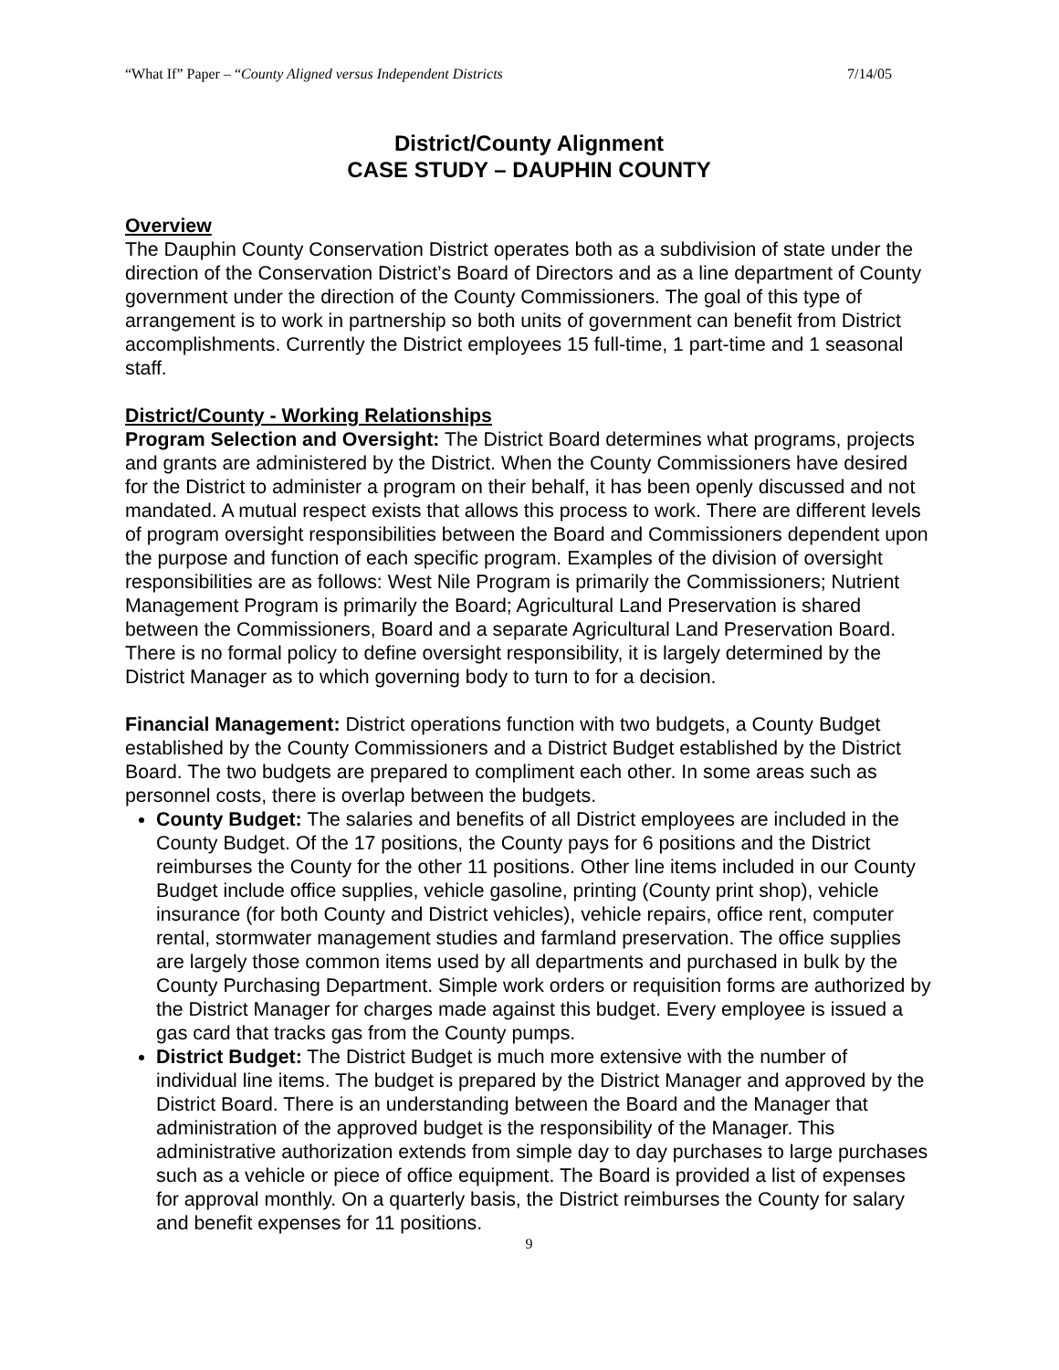“What If” Paper – “County Aligned versus Independent Districts 7/14/05
District/County Alignment
CASE STUDY – DAUPHIN COUNTY
Overview
The Dauphin County Conservation District operates both as a subdivision of state under the direction of the Conservation District’s Board of Directors and as a line department of County government under the direction of the County Commissioners. The goal of this type of arrangement is to work in partnership so both units of government can benefit from District accomplishments. Currently the District employees 15 full-time, 1 part-time and 1 seasonal staff.
District/County - Working Relationships
Program Selection and Oversight: The District Board determines what programs, projects and grants are administered by the District. When the County Commissioners have desired for the District to administer a program on their behalf, it has been openly discussed and not mandated. A mutual respect exists that allows this process to work. There are different levels of program oversight responsibilities between the Board and Commissioners dependent upon the purpose and function of each specific program. Examples of the division of oversight responsibilities are as follows: West Nile Program is primarily the Commissioners; Nutrient Management Program is primarily the Board; Agricultural Land Preservation is shared between the Commissioners, Board and a separate Agricultural Land Preservation Board. There is no formal policy to define oversight responsibility, it is largely determined by the District Manager as to which governing body to turn to for a decision.
Financial Management: District operations function with two budgets, a County Budget established by the County Commissioners and a District Budget established by the District Board. The two budgets are prepared to compliment each other. In some areas such as personnel costs, there is overlap between the budgets.
County Budget: The salaries and benefits of all District employees are included in the County Budget. Of the 17 positions, the County pays for 6 positions and the District reimburses the County for the other 11 positions. Other line items included in our County Budget include office supplies, vehicle gasoline, printing (County print shop), vehicle insurance (for both County and District vehicles), vehicle repairs, office rent, computer rental, stormwater management studies and farmland preservation. The office supplies are largely those common items used by all departments and purchased in bulk by the County Purchasing Department. Simple work orders or requisition forms are authorized by the District Manager for charges made against this budget. Every employee is issued a gas card that tracks gas from the County pumps.
District Budget: The District Budget is much more extensive with the number of individual line items. The budget is prepared by the District Manager and approved by the District Board. There is an understanding between the Board and the Manager that administration of the approved budget is the responsibility of the Manager. This administrative authorization extends from simple day to day purchases to large purchases such as a vehicle or piece of office equipment. The Board is provided a list of expenses for approval monthly. On a quarterly basis, the District reimburses the County for salary and benefit expenses for 11 positions.
9